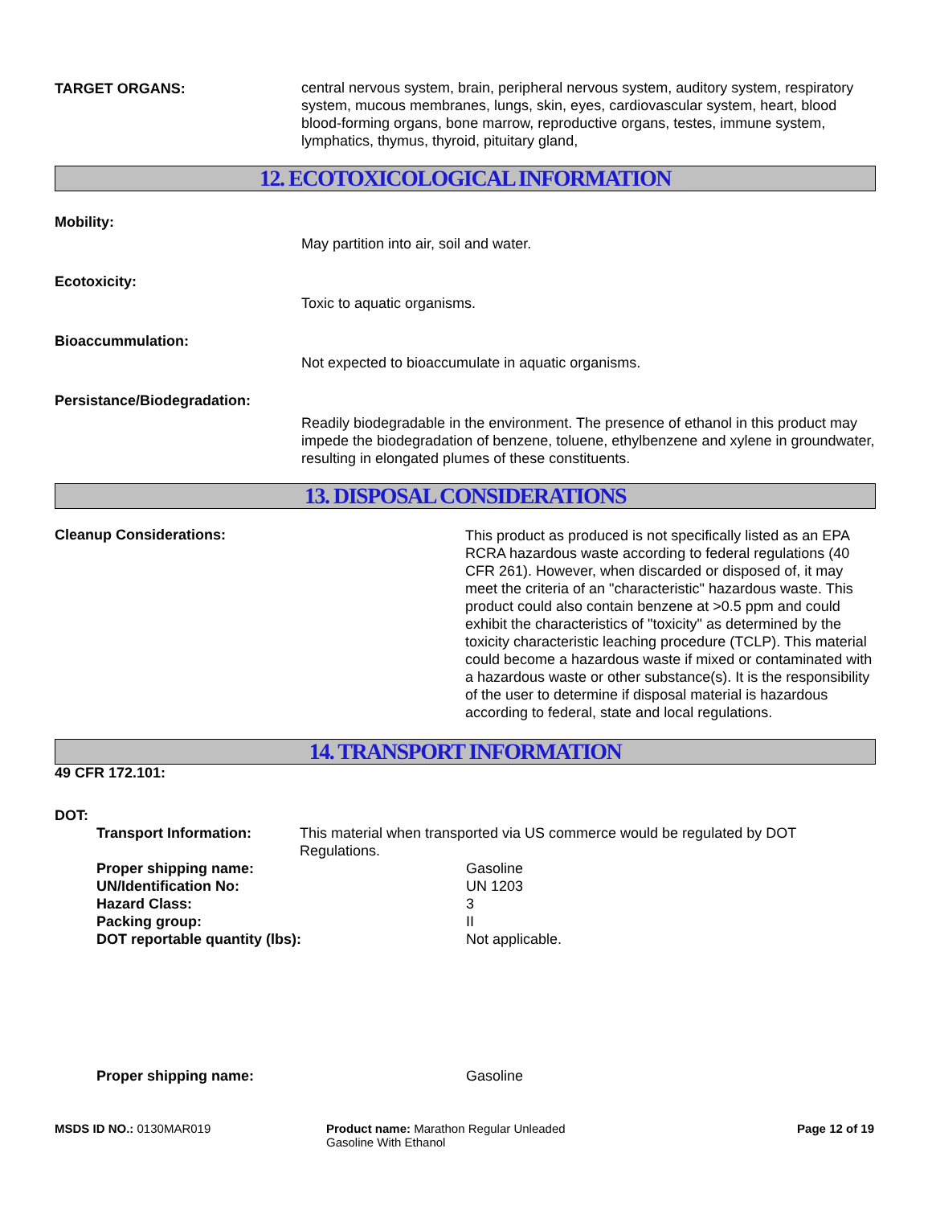TARGET ORGANS:
central nervous system, brain, peripheral nervous system, auditory system, respiratory system, mucous membranes, lungs, skin, eyes, cardiovascular system, heart, blood blood-forming organs, bone marrow, reproductive organs, testes, immune system, lymphatics, thymus, thyroid, pituitary gland,
12. ECOTOXICOLOGICAL INFORMATION
Mobility:
May partition into air, soil and water.
Ecotoxicity:
Toxic to aquatic organisms.
Bioaccummulation:
Not expected to bioaccumulate in aquatic organisms.
Persistance/Biodegradation:
Readily biodegradable in the environment. The presence of ethanol in this product may impede the biodegradation of benzene, toluene, ethylbenzene and xylene in groundwater, resulting in elongated plumes of these constituents.
13. DISPOSAL CONSIDERATIONS
Cleanup Considerations:
This product as produced is not specifically listed as an EPA RCRA hazardous waste according to federal regulations (40 CFR 261). However, when discarded or disposed of, it may meet the criteria of an "characteristic" hazardous waste. This product could also contain benzene at >0.5 ppm and could exhibit the characteristics of "toxicity" as determined by the toxicity characteristic leaching procedure (TCLP). This material could become a hazardous waste if mixed or contaminated with a hazardous waste or other substance(s). It is the responsibility of the user to determine if disposal material is hazardous according to federal, state and local regulations.
14. TRANSPORT INFORMATION
49 CFR 172.101:
DOT:
Transport Information: This material when transported via US commerce would be regulated by DOT Regulations.
Proper shipping name: Gasoline
UN/Identification No: UN 1203
Hazard Class: 3
Packing group: II
DOT reportable quantity (lbs): Not applicable.
Proper shipping name: Gasoline
MSDS ID NO.: 0130MAR019 Product name: Marathon Regular Unleaded
Gasoline With Ethanol
Page 12 of 19